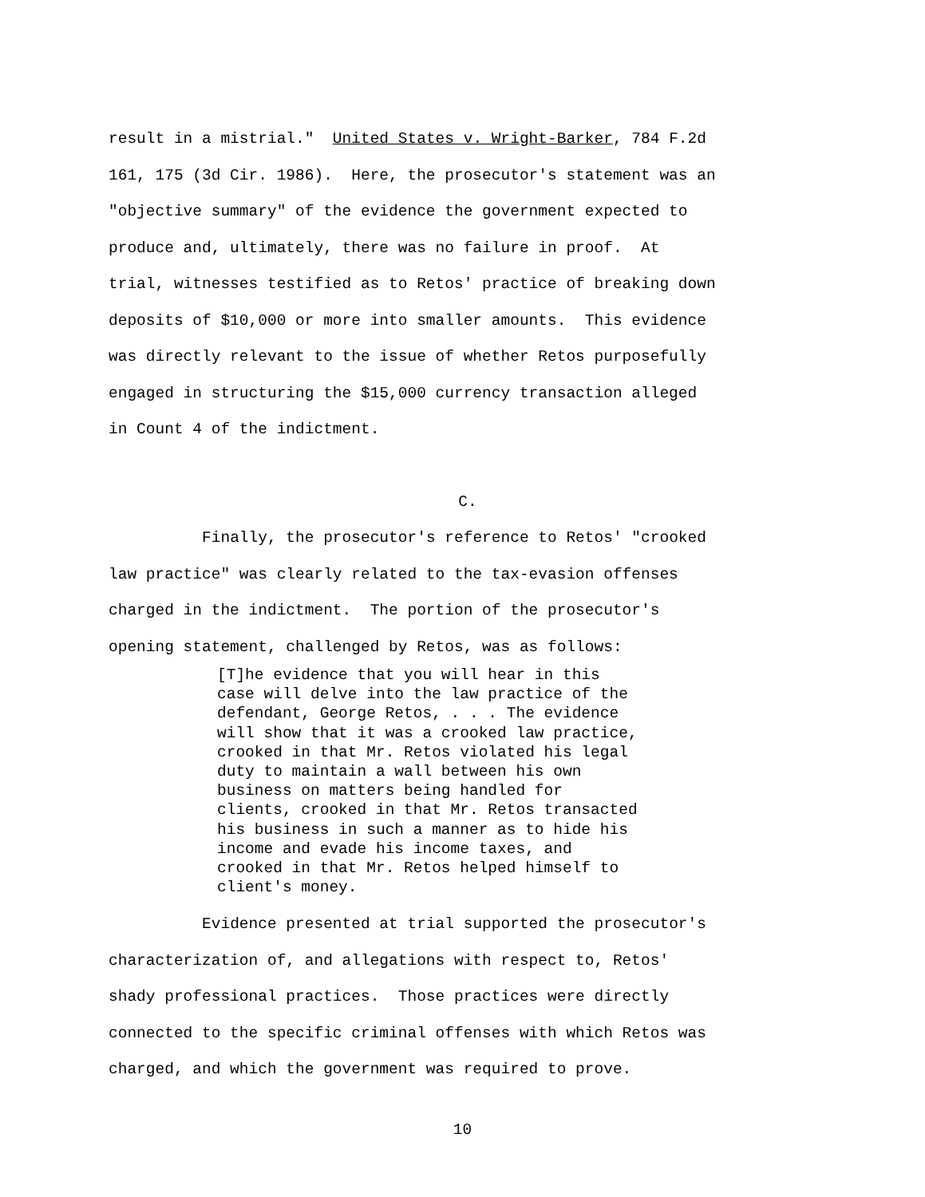result in a mistrial." United States v. Wright-Barker, 784 F.2d 161, 175 (3d Cir. 1986). Here, the prosecutor's statement was an "objective summary" of the evidence the government expected to produce and, ultimately, there was no failure in proof. At trial, witnesses testified as to Retos' practice of breaking down deposits of $10,000 or more into smaller amounts. This evidence was directly relevant to the issue of whether Retos purposefully engaged in structuring the $15,000 currency transaction alleged in Count 4 of the indictment.
C.
Finally, the prosecutor's reference to Retos' "crooked law practice" was clearly related to the tax-evasion offenses charged in the indictment. The portion of the prosecutor's opening statement, challenged by Retos, was as follows:
[T]he evidence that you will hear in this case will delve into the law practice of the defendant, George Retos, . . . The evidence will show that it was a crooked law practice, crooked in that Mr. Retos violated his legal duty to maintain a wall between his own business on matters being handled for clients, crooked in that Mr. Retos transacted his business in such a manner as to hide his income and evade his income taxes, and crooked in that Mr. Retos helped himself to client's money.
Evidence presented at trial supported the prosecutor's characterization of, and allegations with respect to, Retos' shady professional practices. Those practices were directly connected to the specific criminal offenses with which Retos was charged, and which the government was required to prove.
10